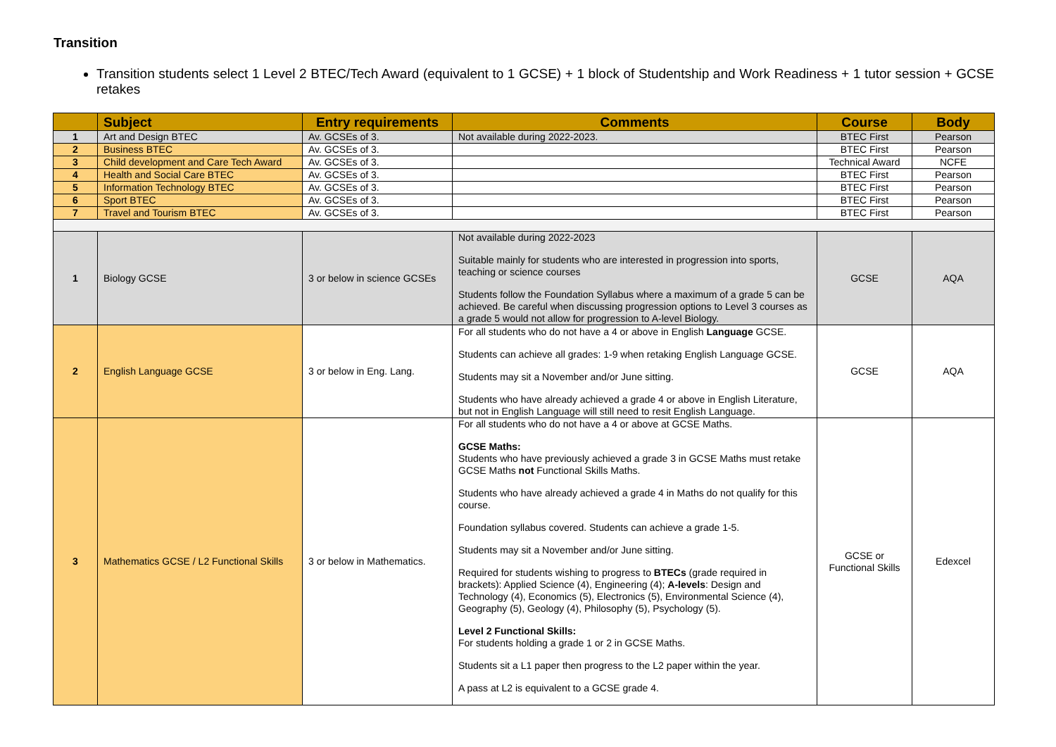Transition
Transition students select 1 Level 2 BTEC/Tech Award (equivalent to 1 GCSE) + 1 block of Studentship and Work Readiness + 1 tutor session + GCSE retakes
| | Subject | Entry requirements | Comments | Course | Body |
| --- | --- | --- | --- | --- | --- |
| 1 | Art and Design BTEC | Av. GCSEs of 3. | Not available during 2022-2023. | BTEC First | Pearson |
| 2 | Business BTEC | Av. GCSEs of 3. | | BTEC First | Pearson |
| 3 | Child development and Care Tech Award | Av. GCSEs of 3. | | Technical Award | NCFE |
| 4 | Health and Social Care BTEC | Av. GCSEs of 3. | | BTEC First | Pearson |
| 5 | Information Technology BTEC | Av. GCSEs of 3. | | BTEC First | Pearson |
| 6 | Sport BTEC | Av. GCSEs of 3. | | BTEC First | Pearson |
| 7 | Travel and Tourism BTEC | Av. GCSEs of 3. | | BTEC First | Pearson |
| 1 | Biology GCSE | 3 or below in science GCSEs | Not available during 2022-2023 Suitable mainly for students who are interested in progression into sports, teaching or science courses Students follow the Foundation Syllabus where a maximum of a grade 5 can be achieved. Be careful when discussing progression options to Level 3 courses as a grade 5 would not allow for progression to A-level Biology. | GCSE | AQA |
| 2 | English Language GCSE | 3 or below in Eng. Lang. | For all students who do not have a 4 or above in English Language GCSE. Students can achieve all grades: 1-9 when retaking English Language GCSE. Students may sit a November and/or June sitting. Students who have already achieved a grade 4 or above in English Literature, but not in English Language will still need to resit English Language. | GCSE | AQA |
| 3 | Mathematics GCSE / L2 Functional Skills | 3 or below in Mathematics. | For all students who do not have a 4 or above at GCSE Maths. GCSE Maths: Students who have previously achieved a grade 3 in GCSE Maths must retake GCSE Maths not Functional Skills Maths. Students who have already achieved a grade 4 in Maths do not qualify for this course. Foundation syllabus covered. Students can achieve a grade 1-5. Students may sit a November and/or June sitting. Required for students wishing to progress to BTECs (grade required in brackets): Applied Science (4), Engineering (4); A-levels : Design and Technology (4), Economics (5), Electronics (5), Environmental Science (4), Geography (5), Geology (4), Philosophy (5), Psychology (5). Level 2 Functional Skills: For students holding a grade 1 or 2 in GCSE Maths. Students sit a L1 paper then progress to the L2 paper within the year. A pass at L2 is equivalent to a GCSE grade 4. | GCSE or Functional Skills | Edexcel |